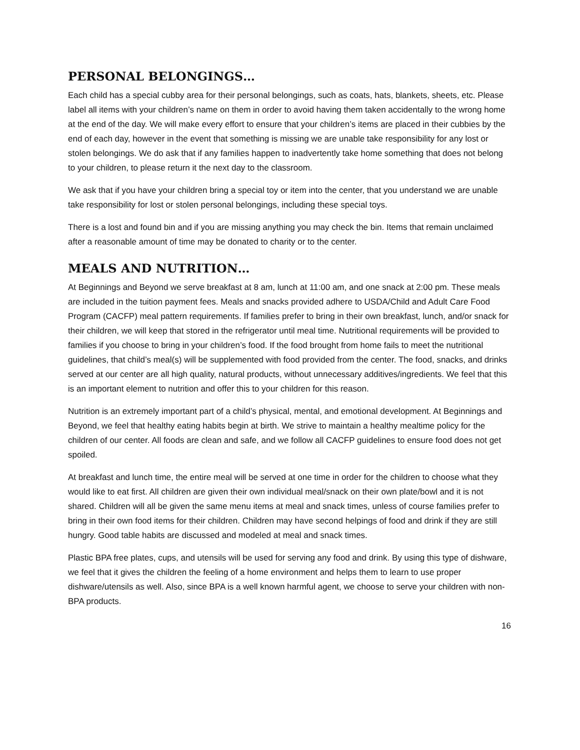PERSONAL BELONGINGS…
Each child has a special cubby area for their personal belongings, such as coats, hats, blankets, sheets, etc. Please label all items with your children’s name on them in order to avoid having them taken accidentally to the wrong home at the end of the day. We will make every effort to ensure that your children’s items are placed in their cubbies by the end of each day, however in the event that something is missing we are unable take responsibility for any lost or stolen belongings. We do ask that if any families happen to inadvertently take home something that does not belong to your children, to please return it the next day to the classroom.
We ask that if you have your children bring a special toy or item into the center, that you understand we are unable take responsibility for lost or stolen personal belongings, including these special toys.
There is a lost and found bin and if you are missing anything you may check the bin. Items that remain unclaimed after a reasonable amount of time may be donated to charity or to the center.
MEALS AND NUTRITION…
At Beginnings and Beyond we serve breakfast at 8 am, lunch at 11:00 am, and one snack at 2:00 pm. These meals are included in the tuition payment fees. Meals and snacks provided adhere to USDA/Child and Adult Care Food Program (CACFP) meal pattern requirements. If families prefer to bring in their own breakfast, lunch, and/or snack for their children, we will keep that stored in the refrigerator until meal time. Nutritional requirements will be provided to families if you choose to bring in your children’s food. If the food brought from home fails to meet the nutritional guidelines, that child’s meal(s) will be supplemented with food provided from the center. The food, snacks, and drinks served at our center are all high quality, natural products, without unnecessary additives/ingredients. We feel that this is an important element to nutrition and offer this to your children for this reason.
Nutrition is an extremely important part of a child’s physical, mental, and emotional development. At Beginnings and Beyond, we feel that healthy eating habits begin at birth. We strive to maintain a healthy mealtime policy for the children of our center. All foods are clean and safe, and we follow all CACFP guidelines to ensure food does not get spoiled.
At breakfast and lunch time, the entire meal will be served at one time in order for the children to choose what they would like to eat first. All children are given their own individual meal/snack on their own plate/bowl and it is not shared. Children will all be given the same menu items at meal and snack times, unless of course families prefer to bring in their own food items for their children. Children may have second helpings of food and drink if they are still hungry. Good table habits are discussed and modeled at meal and snack times.
Plastic BPA free plates, cups, and utensils will be used for serving any food and drink. By using this type of dishware, we feel that it gives the children the feeling of a home environment and helps them to learn to use proper dishware/utensils as well. Also, since BPA is a well known harmful agent, we choose to serve your children with non-BPA products.
16